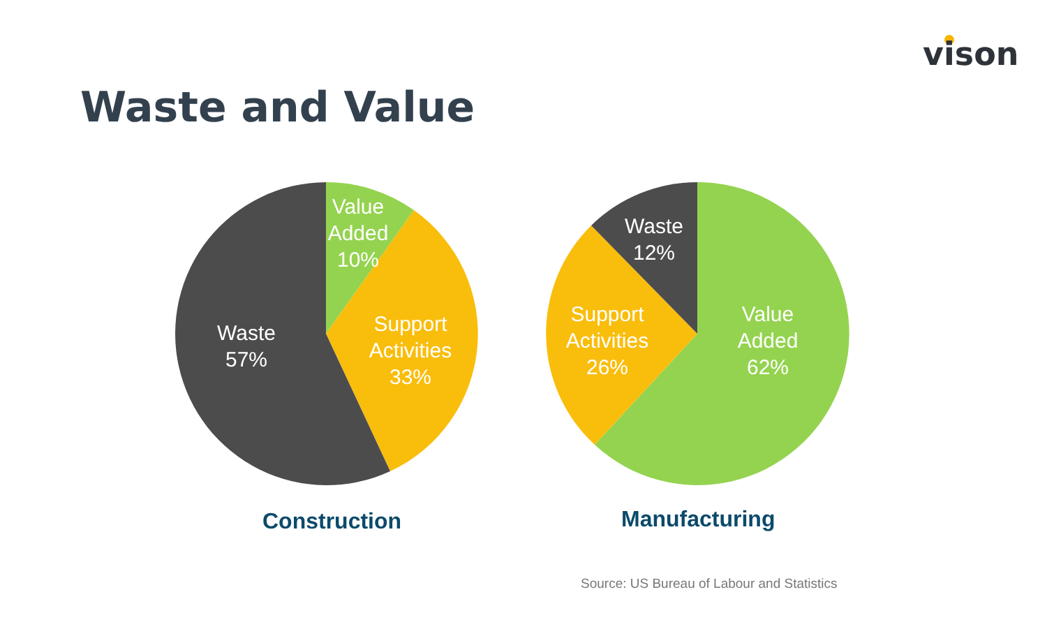vison
Waste and Value
Value
Added
10%
Support
Activities
33%
Waste
57%
Waste
12%
Support
Activities
26%
Value
Added
62%
Construction Manufacturing
Source: US Bureau of Labour and Statistics